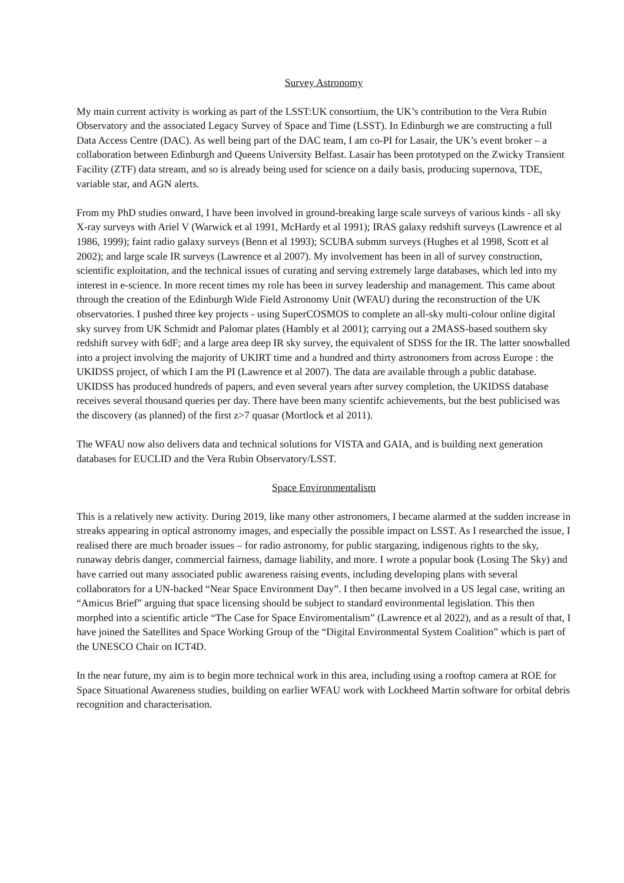Survey Astronomy
My main current activity is working as part of the LSST:UK consortium, the UK’s contribution to the Vera Rubin Observatory and the associated Legacy Survey of Space and Time (LSST). In Edinburgh we are constructing a full Data Access Centre (DAC). As well being part of the DAC team, I am co-PI for Lasair, the UK’s event broker – a collaboration between Edinburgh and Queens University Belfast. Lasair has been prototyped on the Zwicky Transient Facility (ZTF) data stream, and so is already being used for science on a daily basis, producing supernova, TDE, variable star, and AGN alerts.
From my PhD studies onward, I have been involved in ground-breaking large scale surveys of various kinds - all sky X-ray surveys with Ariel V (Warwick et al 1991, McHardy et al 1991); IRAS galaxy redshift surveys (Lawrence et al 1986, 1999); faint radio galaxy surveys (Benn et al 1993); SCUBA submm surveys (Hughes et al 1998, Scott et al 2002); and large scale IR surveys (Lawrence et al 2007). My involvement has been in all of survey construction, scientific exploitation, and the technical issues of curating and serving extremely large databases, which led into my interest in e-science. In more recent times my role has been in survey leadership and management. This came about through the creation of the Edinburgh Wide Field Astronomy Unit (WFAU) during the reconstruction of the UK observatories. I pushed three key projects - using SuperCOSMOS to complete an all-sky multi-colour online digital sky survey from UK Schmidt and Palomar plates (Hambly et al 2001); carrying out a 2MASS-based southern sky redshift survey with 6dF; and a large area deep IR sky survey, the equivalent of SDSS for the IR. The latter snowballed into a project involving the majority of UKIRT time and a hundred and thirty astronomers from across Europe : the UKIDSS project, of which I am the PI (Lawrence et al 2007). The data are available through a public database. UKIDSS has produced hundreds of papers, and even several years after survey completion, the UKIDSS database receives several thousand queries per day. There have been many scientifc achievements, but the best publicised was the discovery (as planned) of the first z>7 quasar (Mortlock et al 2011).
The WFAU now also delivers data and technical solutions for VISTA and GAIA, and is building next generation databases for EUCLID and the Vera Rubin Observatory/LSST.
Space Environmentalism
This is a relatively new activity. During 2019, like many other astronomers, I became alarmed at the sudden increase in streaks appearing in optical astronomy images, and especially the possible impact on LSST. As I researched the issue, I realised there are much broader issues – for radio astronomy, for public stargazing, indigenous rights to the sky, runaway debris danger, commercial fairness, damage liability, and more. I wrote a popular book (Losing The Sky) and have carried out many associated public awareness raising events, including developing plans with several collaborators for a UN-backed “Near Space Environment Day”. I then became involved in a US legal case, writing an “Amicus Brief” arguing that space licensing should be subject to standard environmental legislation. This then morphed into a scientific article “The Case for Space Enviromentalism” (Lawrence et al 2022), and as a result of that, I have joined the Satellites and Space Working Group of the “Digital Environmental System Coalition” which is part of the UNESCO Chair on ICT4D.
In the near future, my aim is to begin more technical work in this area, including using a rooftop camera at ROE for Space Situational Awareness studies, building on earlier WFAU work with Lockheed Martin software for orbital debris recognition and characterisation.